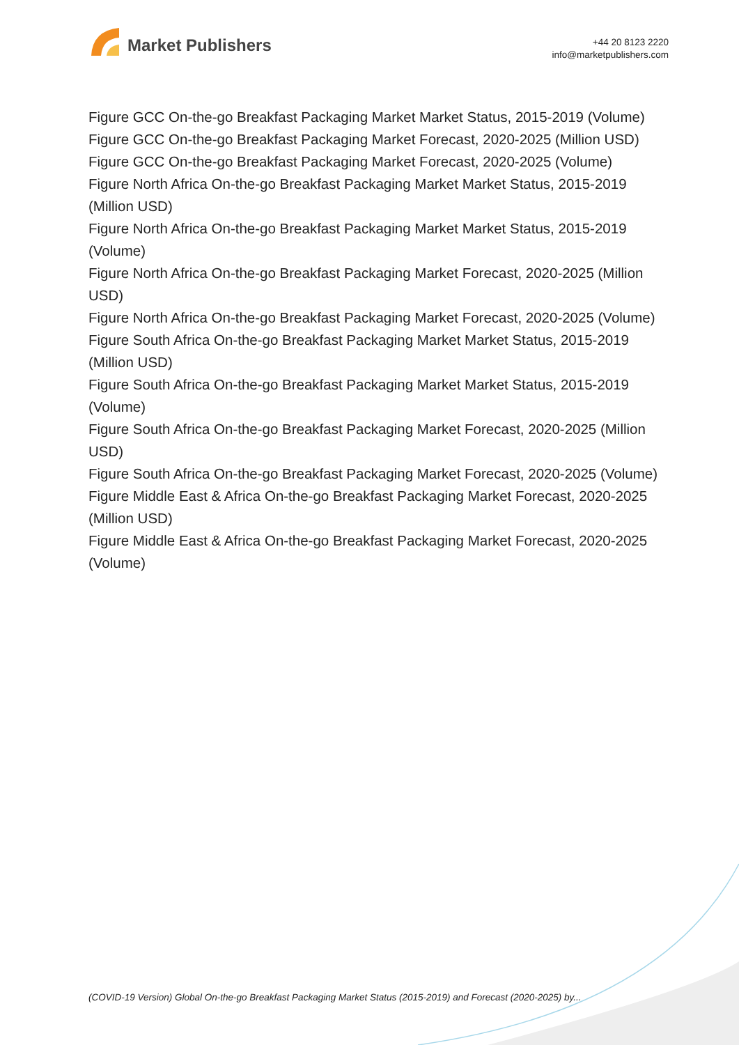Market Publishers
+44 20 8123 2220
info@marketpublishers.com
Figure GCC On-the-go Breakfast Packaging Market Market Status, 2015-2019 (Volume)
Figure GCC On-the-go Breakfast Packaging Market Forecast, 2020-2025 (Million USD)
Figure GCC On-the-go Breakfast Packaging Market Forecast, 2020-2025 (Volume)
Figure North Africa On-the-go Breakfast Packaging Market Market Status, 2015-2019 (Million USD)
Figure North Africa On-the-go Breakfast Packaging Market Market Status, 2015-2019 (Volume)
Figure North Africa On-the-go Breakfast Packaging Market Forecast, 2020-2025 (Million USD)
Figure North Africa On-the-go Breakfast Packaging Market Forecast, 2020-2025 (Volume)
Figure South Africa On-the-go Breakfast Packaging Market Market Status, 2015-2019 (Million USD)
Figure South Africa On-the-go Breakfast Packaging Market Market Status, 2015-2019 (Volume)
Figure South Africa On-the-go Breakfast Packaging Market Forecast, 2020-2025 (Million USD)
Figure South Africa On-the-go Breakfast Packaging Market Forecast, 2020-2025 (Volume)
Figure Middle East & Africa On-the-go Breakfast Packaging Market Forecast, 2020-2025 (Million USD)
Figure Middle East & Africa On-the-go Breakfast Packaging Market Forecast, 2020-2025 (Volume)
(COVID-19 Version) Global On-the-go Breakfast Packaging Market Status (2015-2019) and Forecast (2020-2025) by...